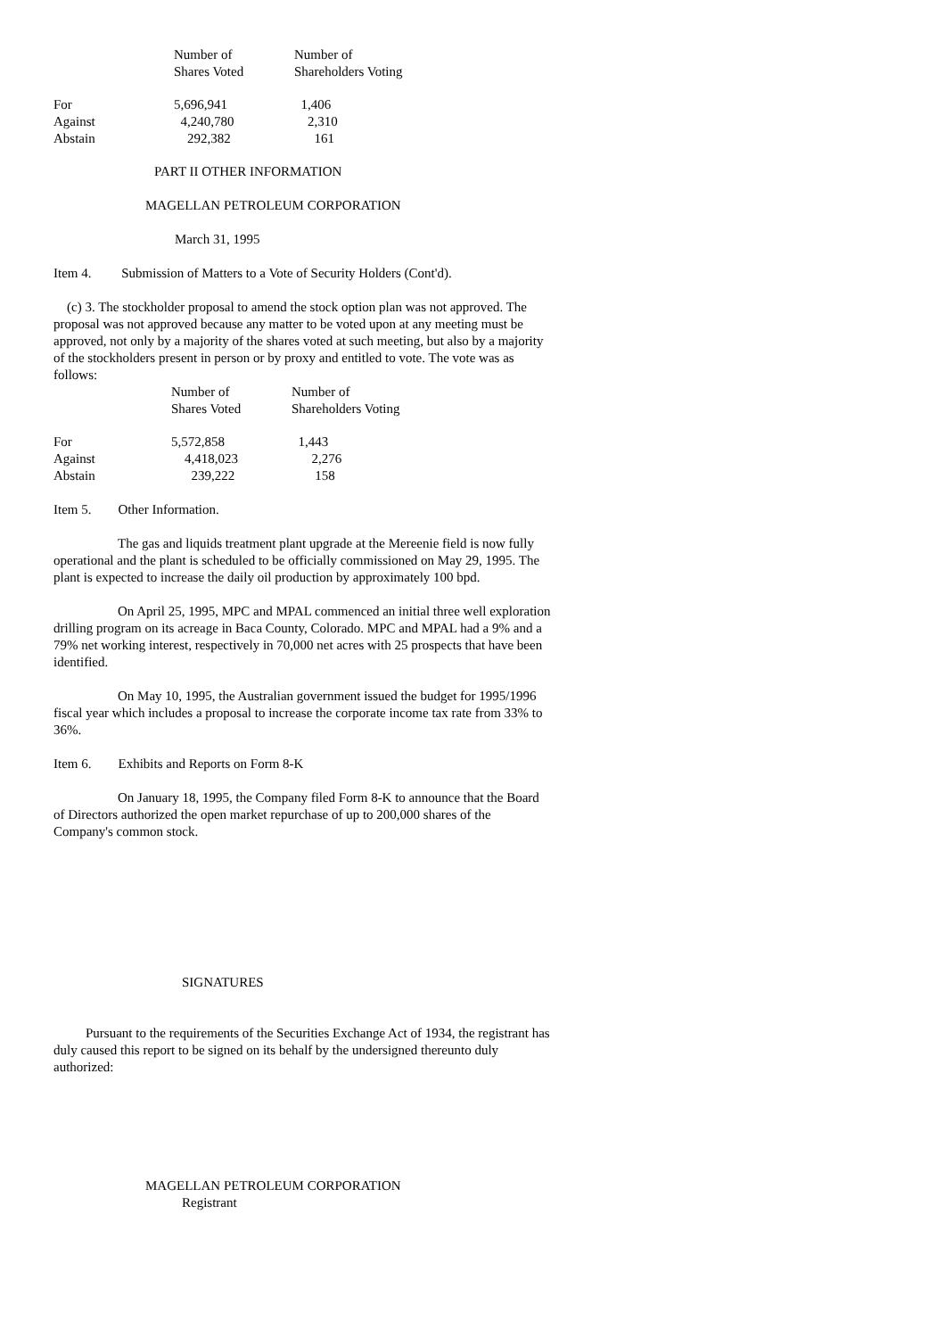| | Number of Shares Voted | Number of Shareholders Voting |
| --- | --- | --- |
| For Against Abstain | 5,696,941 4,240,780 292,382 | 1,406 2,310 161 |
PART II OTHER INFORMATION
MAGELLAN PETROLEUM CORPORATION
March 31, 1995
Item 4. Submission of Matters to a Vote of Security Holders (Cont'd).
(c) 3. The stockholder proposal to amend the stock option plan was not approved. The proposal was not approved because any matter to be voted upon at any meeting must be approved, not only by a majority of the shares voted at such meeting, but also by a majority of the stockholders present in person or by proxy and entitled to vote. The vote was as follows:
| | Number of Shares Voted | Number of Shareholders Voting |
| --- | --- | --- |
| For Against Abstain | 5,572,858 4,418,023 239,222 | 1,443 2,276 158 |
Item 5. Other Information.
The gas and liquids treatment plant upgrade at the Mereenie field is now fully operational and the plant is scheduled to be officially commissioned on May 29, 1995. The plant is expected to increase the daily oil production by approximately 100 bpd.
On April 25, 1995, MPC and MPAL commenced an initial three well exploration drilling program on its acreage in Baca County, Colorado. MPC and MPAL had a 9% and a 79% net working interest, respectively in 70,000 net acres with 25 prospects that have been identified.
On May 10, 1995, the Australian government issued the budget for 1995/1996 fiscal year which includes a proposal to increase the corporate income tax rate from 33% to 36%.
Item 6. Exhibits and Reports on Form 8-K
On January 18, 1995, the Company filed Form 8-K to announce that the Board of Directors authorized the open market repurchase of up to 200,000 shares of the Company's common stock.
SIGNATURES
Pursuant to the requirements of the Securities Exchange Act of 1934, the registrant has duly caused this report to be signed on its behalf by the undersigned thereunto duly authorized:
MAGELLAN PETROLEUM CORPORATION
Registrant